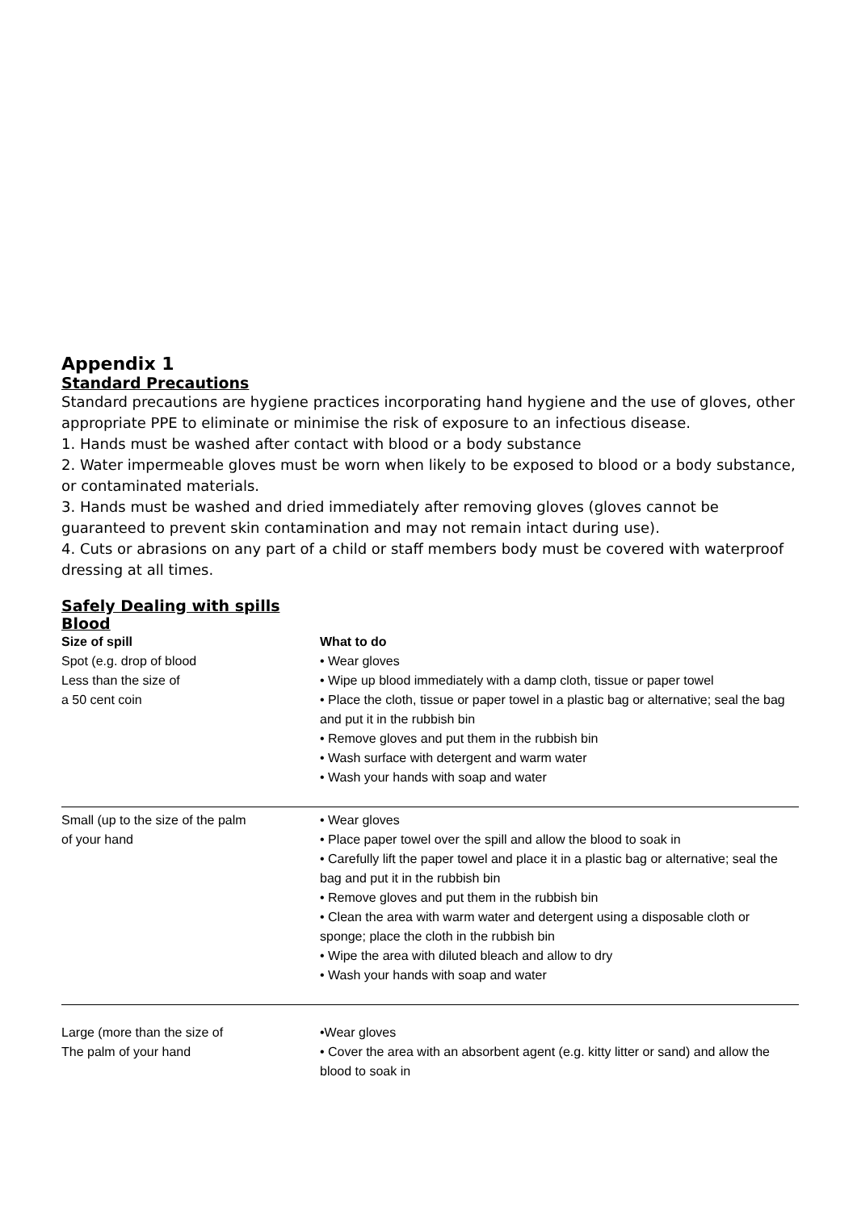Appendix 1
Standard Precautions
Standard precautions are hygiene practices incorporating hand hygiene and the use of gloves, other appropriate PPE to eliminate or minimise the risk of exposure to an infectious disease.
1. Hands must be washed after contact with blood or a body substance
2. Water impermeable gloves must be worn when likely to be exposed to blood or a body substance, or contaminated materials.
3. Hands must be washed and dried immediately after removing gloves (gloves cannot be guaranteed to prevent skin contamination and may not remain intact during use).
4. Cuts or abrasions on any part of a child or staff members body must be covered with waterproof dressing at all times.
Safely Dealing with spills
Blood
| Size of spill | What to do |
| --- | --- |
| Spot (e.g. drop of blood Less than the size of a 50 cent coin | • Wear gloves • Wipe up blood immediately with a damp cloth, tissue or paper towel • Place the cloth, tissue or paper towel in a plastic bag or alternative; seal the bag and put it in the rubbish bin • Remove gloves and put them in the rubbish bin • Wash surface with detergent and warm water • Wash your hands with soap and water |
| Small (up to the size of the palm of your hand | • Wear gloves • Place paper towel over the spill and allow the blood to soak in • Carefully lift the paper towel and place it in a plastic bag or alternative; seal the bag and put it in the rubbish bin • Remove gloves and put them in the rubbish bin • Clean the area with warm water and detergent using a disposable cloth or sponge; place the cloth in the rubbish bin • Wipe the area with diluted bleach and allow to dry • Wash your hands with soap and water |
| Large (more than the size of The palm of your hand | •Wear gloves • Cover the area with an absorbent agent (e.g. kitty litter or sand) and allow the blood to soak in |